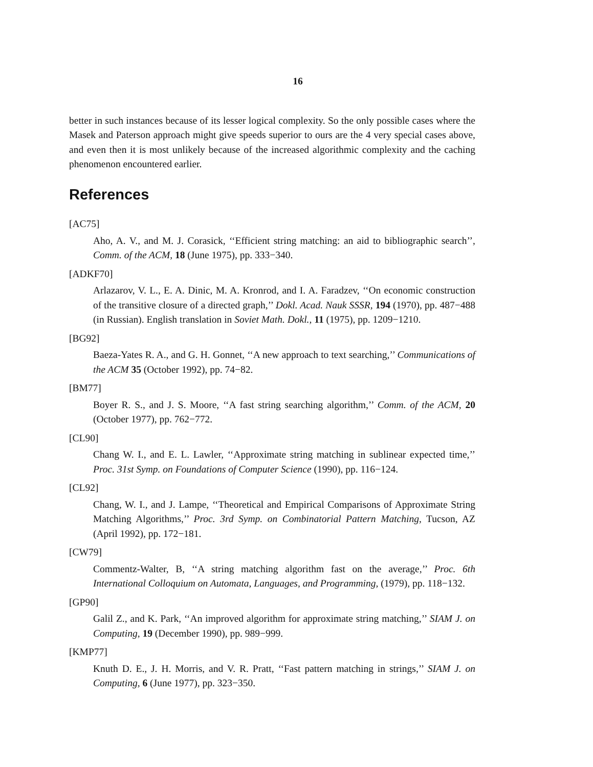16
better in such instances because of its lesser logical complexity. So the only possible cases where the Masek and Paterson approach might give speeds superior to ours are the 4 very special cases above, and even then it is most unlikely because of the increased algorithmic complexity and the caching phenomenon encountered earlier.
References
[AC75]
Aho, A. V., and M. J. Corasick, ‘‘Efficient string matching: an aid to bibliographic search’’, Comm. of the ACM, 18 (June 1975), pp. 333−340.
[ADKF70]
Arlazarov, V. L., E. A. Dinic, M. A. Kronrod, and I. A. Faradzev, ‘‘On economic construction of the transitive closure of a directed graph,’’ Dokl. Acad. Nauk SSSR, 194 (1970), pp. 487−488 (in Russian). English translation in Soviet Math. Dokl., 11 (1975), pp. 1209−1210.
[BG92]
Baeza-Yates R. A., and G. H. Gonnet, ‘‘A new approach to text searching,’’ Communications of the ACM 35 (October 1992), pp. 74−82.
[BM77]
Boyer R. S., and J. S. Moore, ‘‘A fast string searching algorithm,’’ Comm. of the ACM, 20 (October 1977), pp. 762−772.
[CL90]
Chang W. I., and E. L. Lawler, ‘‘Approximate string matching in sublinear expected time,’’ Proc. 31st Symp. on Foundations of Computer Science (1990), pp. 116−124.
[CL92]
Chang, W. I., and J. Lampe, ‘‘Theoretical and Empirical Comparisons of Approximate String Matching Algorithms,’’ Proc. 3rd Symp. on Combinatorial Pattern Matching, Tucson, AZ (April 1992), pp. 172−181.
[CW79]
Commentz-Walter, B, ‘‘A string matching algorithm fast on the average,’’ Proc. 6th International Colloquium on Automata, Languages, and Programming, (1979), pp. 118−132.
[GP90]
Galil Z., and K. Park, ‘‘An improved algorithm for approximate string matching,’’ SIAM J. on Computing, 19 (December 1990), pp. 989−999.
[KMP77]
Knuth D. E., J. H. Morris, and V. R. Pratt, ‘‘Fast pattern matching in strings,’’ SIAM J. on Computing, 6 (June 1977), pp. 323−350.